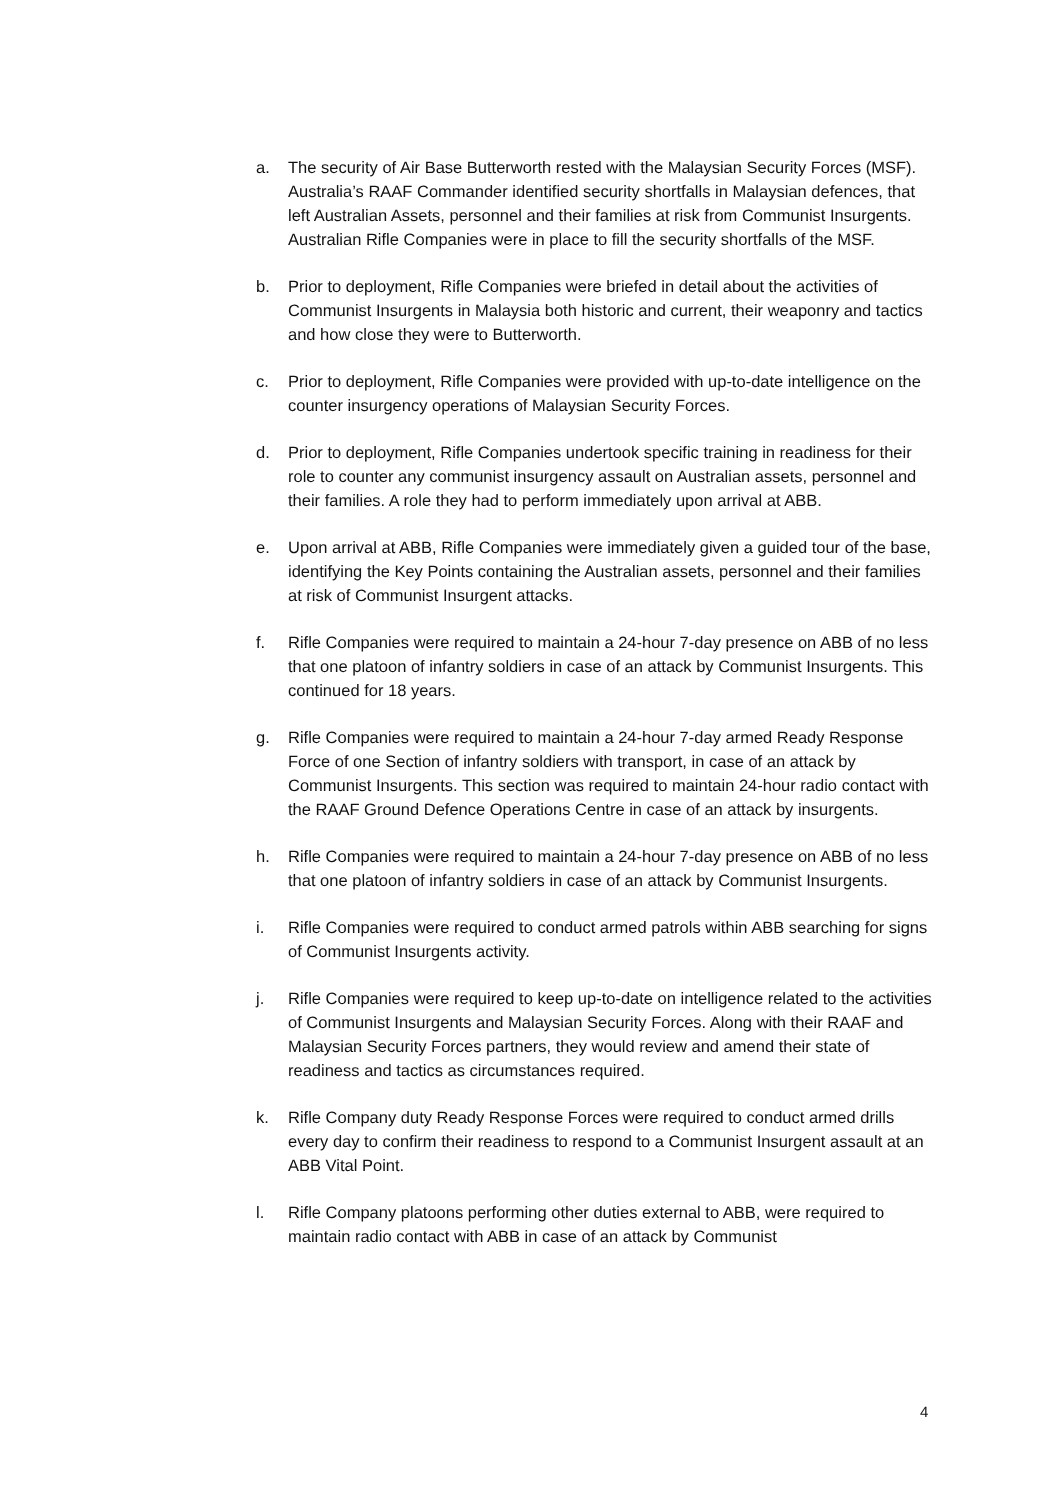a. The security of Air Base Butterworth rested with the Malaysian Security Forces (MSF). Australia’s RAAF Commander identified security shortfalls in Malaysian defences, that left Australian Assets, personnel and their families at risk from Communist Insurgents. Australian Rifle Companies were in place to fill the security shortfalls of the MSF.
b. Prior to deployment, Rifle Companies were briefed in detail about the activities of Communist Insurgents in Malaysia both historic and current, their weaponry and tactics and how close they were to Butterworth.
c. Prior to deployment, Rifle Companies were provided with up-to-date intelligence on the counter insurgency operations of Malaysian Security Forces.
d. Prior to deployment, Rifle Companies undertook specific training in readiness for their role to counter any communist insurgency assault on Australian assets, personnel and their families. A role they had to perform immediately upon arrival at ABB.
e. Upon arrival at ABB, Rifle Companies were immediately given a guided tour of the base, identifying the Key Points containing the Australian assets, personnel and their families at risk of Communist Insurgent attacks.
f. Rifle Companies were required to maintain a 24-hour 7-day presence on ABB of no less that one platoon of infantry soldiers in case of an attack by Communist Insurgents. This continued for 18 years.
g. Rifle Companies were required to maintain a 24-hour 7-day armed Ready Response Force of one Section of infantry soldiers with transport, in case of an attack by Communist Insurgents. This section was required to maintain 24-hour radio contact with the RAAF Ground Defence Operations Centre in case of an attack by insurgents.
h. Rifle Companies were required to maintain a 24-hour 7-day presence on ABB of no less that one platoon of infantry soldiers in case of an attack by Communist Insurgents.
i. Rifle Companies were required to conduct armed patrols within ABB searching for signs of Communist Insurgents activity.
j. Rifle Companies were required to keep up-to-date on intelligence related to the activities of Communist Insurgents and Malaysian Security Forces. Along with their RAAF and Malaysian Security Forces partners, they would review and amend their state of readiness and tactics as circumstances required.
k. Rifle Company duty Ready Response Forces were required to conduct armed drills every day to confirm their readiness to respond to a Communist Insurgent assault at an ABB Vital Point.
l. Rifle Company platoons performing other duties external to ABB, were required to maintain radio contact with ABB in case of an attack by Communist
4